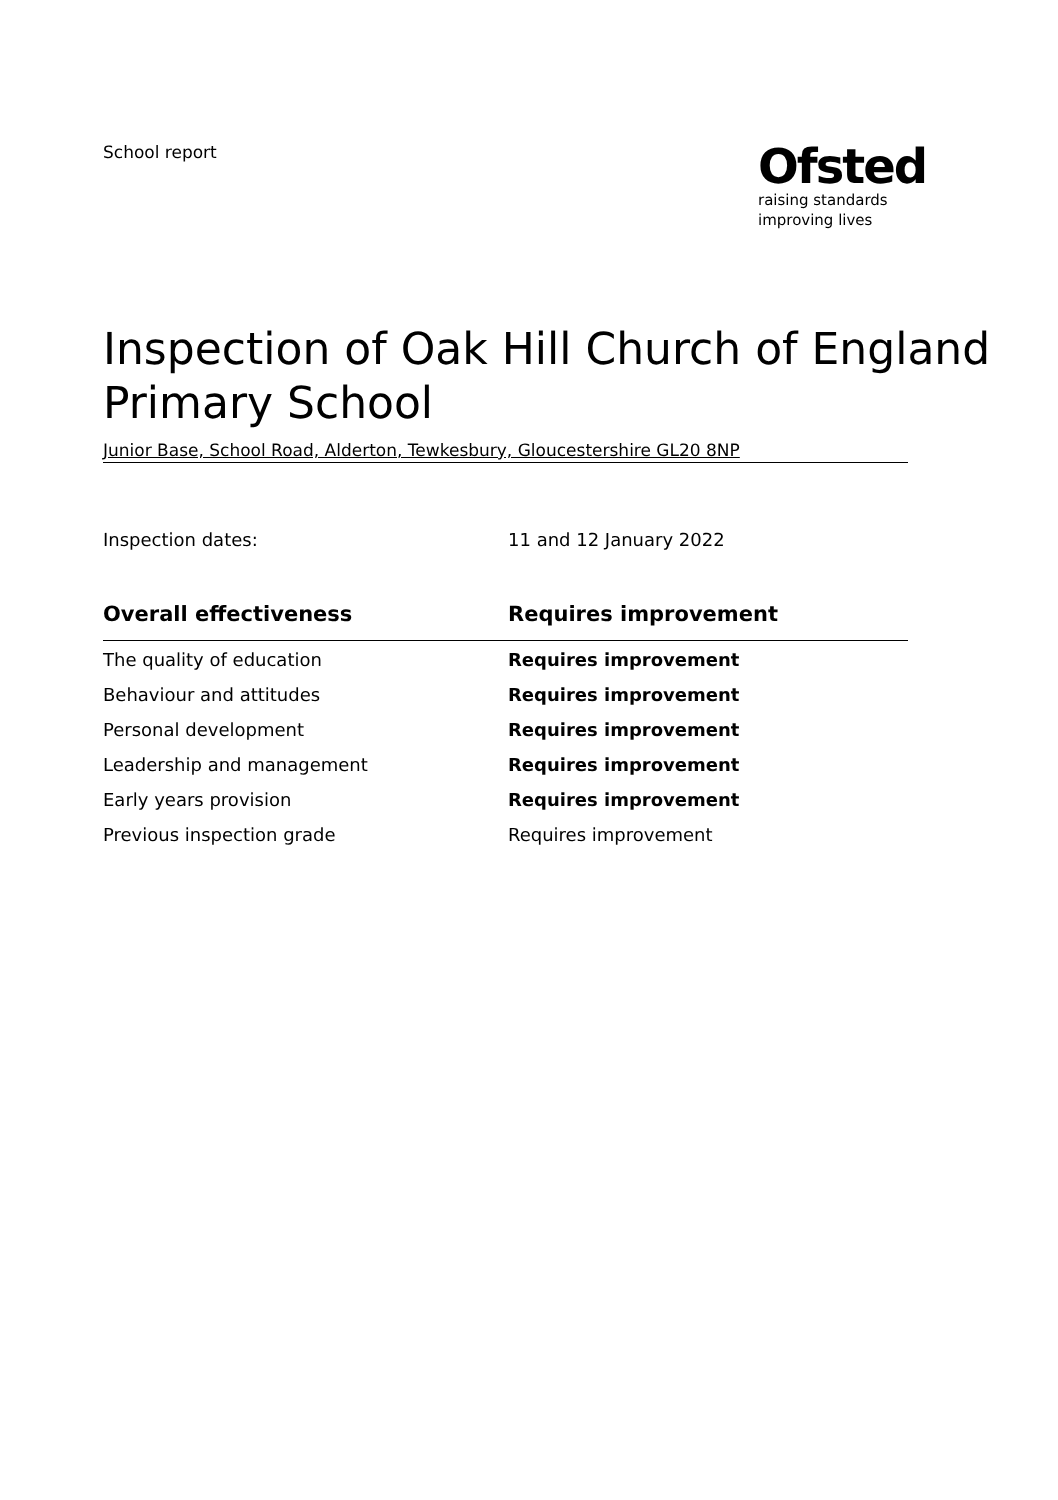School report
Ofsted
raising standards
improving lives
Inspection of Oak Hill Church of England Primary School
Junior Base, School Road, Alderton, Tewkesbury, Gloucestershire GL20 8NP
Inspection dates: 11 and 12 January 2022
| Overall effectiveness | Requires improvement |
| --- | --- |
| The quality of education | Requires improvement |
| Behaviour and attitudes | Requires improvement |
| Personal development | Requires improvement |
| Leadership and management | Requires improvement |
| Early years provision | Requires improvement |
| Previous inspection grade | Requires improvement |